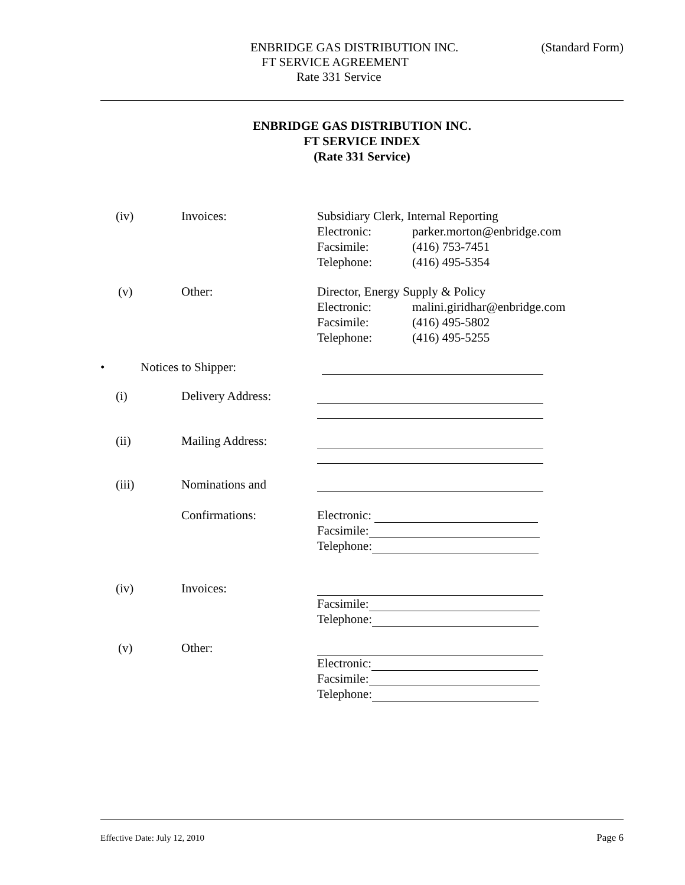ENBRIDGE GAS DISTRIBUTION INC. (Standard Form)
FT SERVICE AGREEMENT
Rate 331 Service
ENBRIDGE GAS DISTRIBUTION INC.
FT SERVICE INDEX
(Rate 331 Service)
(iv) Invoices:
Subsidiary Clerk, Internal Reporting
Electronic: parker.morton@enbridge.com
Facsimile: (416) 753-7451
Telephone: (416) 495-5354
(v) Other:
Director, Energy Supply & Policy
Electronic: malini.giridhar@enbridge.com
Facsimile: (416) 495-5802
Telephone: (416) 495-5255
• Notices to Shipper:
(i) Delivery Address:
(ii) Mailing Address:
(iii)
Nominations and
Confirmations:
Electronic:
Facsimile:
Telephone:
(iv) Invoices:
Facsimile:
Telephone:
(v) Other:
Electronic:
Facsimile:
Telephone:
Effective Date: July 12, 2010 Page 6